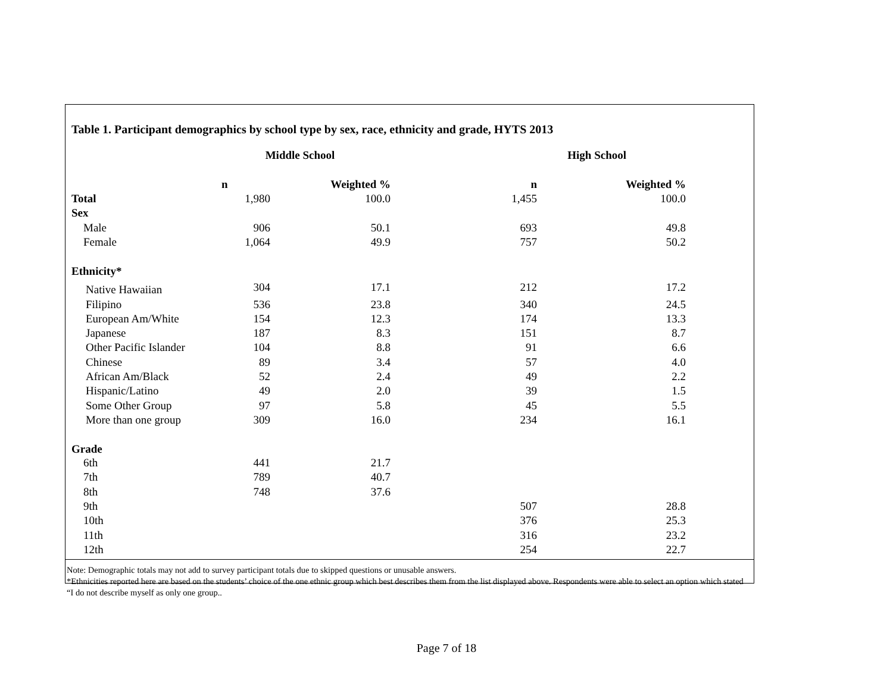Table 1. Participant demographics by school type by sex, race, ethnicity and grade, HYTS 2013
| | Middle School | | High School | |
| --- | --- | --- | --- | --- |
| | n | Weighted % | n | Weighted % |
| Total | 1,980 | 100.0 | 1,455 | 100.0 |
| Sex | | | | |
| Male | 906 | 50.1 | 693 | 49.8 |
| Female | 1,064 | 49.9 | 757 | 50.2 |
| Ethnicity* | | | | |
| Native Hawaiian | 304 | 17.1 | 212 | 17.2 |
| Filipino | 536 | 23.8 | 340 | 24.5 |
| European Am/White | 154 | 12.3 | 174 | 13.3 |
| Japanese | 187 | 8.3 | 151 | 8.7 |
| Other Pacific Islander | 104 | 8.8 | 91 | 6.6 |
| Chinese | 89 | 3.4 | 57 | 4.0 |
| African Am/Black | 52 | 2.4 | 49 | 2.2 |
| Hispanic/Latino | 49 | 2.0 | 39 | 1.5 |
| Some Other Group | 97 | 5.8 | 45 | 5.5 |
| More than one group | 309 | 16.0 | 234 | 16.1 |
| Grade | | | | |
| 6th | 441 | 21.7 | | |
| 7th | 789 | 40.7 | | |
| 8th | 748 | 37.6 | | |
| 9th | | | 507 | 28.8 |
| 10th | | | 376 | 25.3 |
| 11th | | | 316 | 23.2 |
| 12th | | | 254 | 22.7 |
Note: Demographic totals may not add to survey participant totals due to skipped questions or unusable answers.
*Ethnicities reported here are based on the students’ choice of the one ethnic group which best describes them from the list displayed above. Respondents were able to select an option which stated “I do not describe myself as only one group..
Page 7 of 18